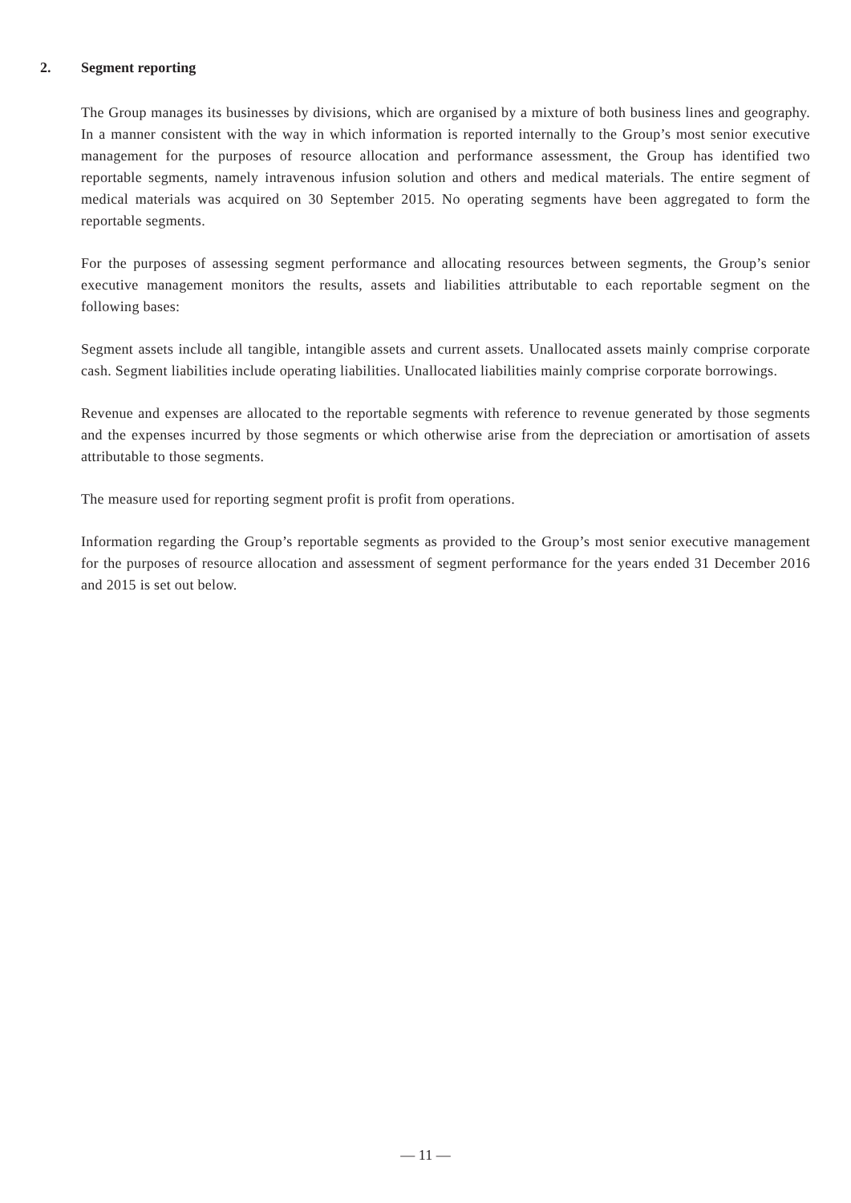2. Segment reporting
The Group manages its businesses by divisions, which are organised by a mixture of both business lines and geography. In a manner consistent with the way in which information is reported internally to the Group’s most senior executive management for the purposes of resource allocation and performance assessment, the Group has identified two reportable segments, namely intravenous infusion solution and others and medical materials. The entire segment of medical materials was acquired on 30 September 2015. No operating segments have been aggregated to form the reportable segments.
For the purposes of assessing segment performance and allocating resources between segments, the Group’s senior executive management monitors the results, assets and liabilities attributable to each reportable segment on the following bases:
Segment assets include all tangible, intangible assets and current assets. Unallocated assets mainly comprise corporate cash. Segment liabilities include operating liabilities. Unallocated liabilities mainly comprise corporate borrowings.
Revenue and expenses are allocated to the reportable segments with reference to revenue generated by those segments and the expenses incurred by those segments or which otherwise arise from the depreciation or amortisation of assets attributable to those segments.
The measure used for reporting segment profit is profit from operations.
Information regarding the Group’s reportable segments as provided to the Group’s most senior executive management for the purposes of resource allocation and assessment of segment performance for the years ended 31 December 2016 and 2015 is set out below.
— 11 —